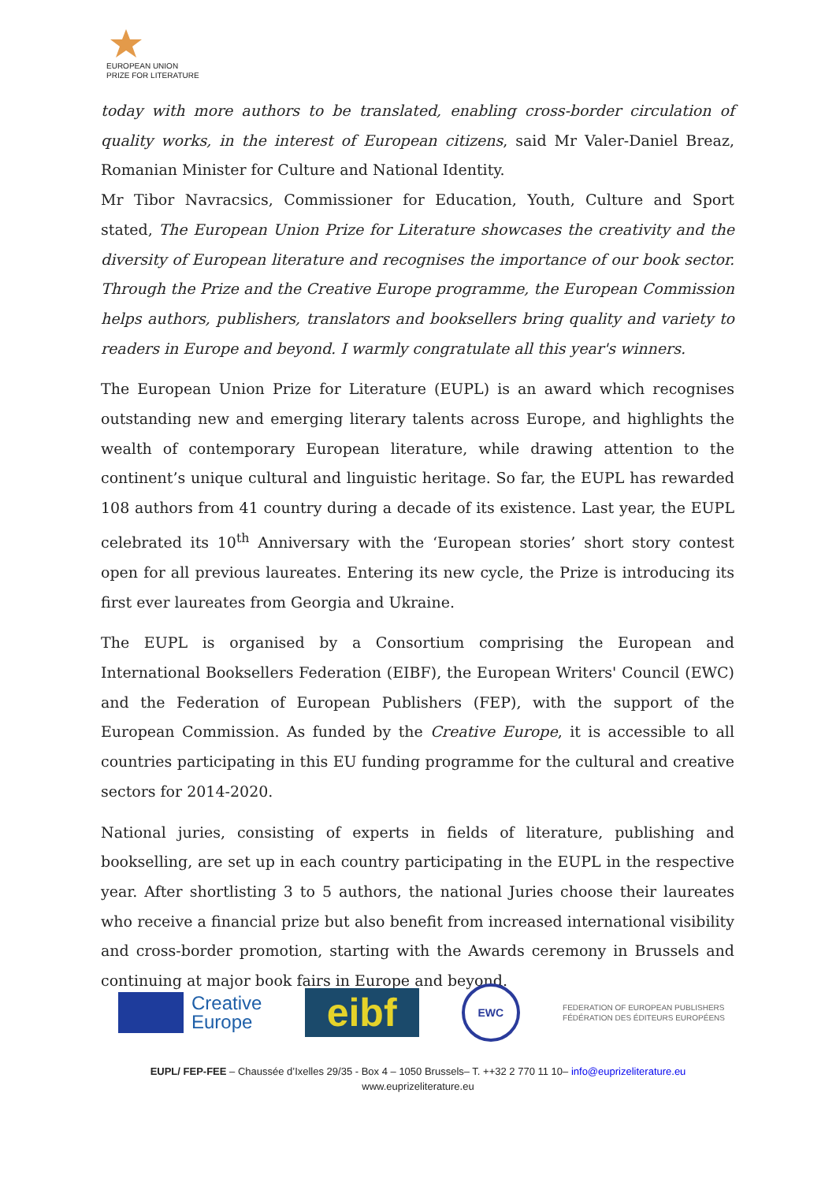EUROPEAN UNION
PRIZE FOR LITERATURE
today with more authors to be translated, enabling cross-border circulation of quality works, in the interest of European citizens, said Mr Valer-Daniel Breaz, Romanian Minister for Culture and National Identity.
Mr Tibor Navracsics, Commissioner for Education, Youth, Culture and Sport stated, The European Union Prize for Literature showcases the creativity and the diversity of European literature and recognises the importance of our book sector. Through the Prize and the Creative Europe programme, the European Commission helps authors, publishers, translators and booksellers bring quality and variety to readers in Europe and beyond. I warmly congratulate all this year's winners.
The European Union Prize for Literature (EUPL) is an award which recognises outstanding new and emerging literary talents across Europe, and highlights the wealth of contemporary European literature, while drawing attention to the continent’s unique cultural and linguistic heritage. So far, the EUPL has rewarded 108 authors from 41 country during a decade of its existence. Last year, the EUPL celebrated its 10<sup>th</sup> Anniversary with the ‘European stories’ short story contest open for all previous laureates. Entering its new cycle, the Prize is introducing its first ever laureates from Georgia and Ukraine.
The EUPL is organised by a Consortium comprising the European and International Booksellers Federation (EIBF), the European Writers' Council (EWC) and the Federation of European Publishers (FEP), with the support of the European Commission. As funded by the Creative Europe, it is accessible to all countries participating in this EU funding programme for the cultural and creative sectors for 2014-2020.
National juries, consisting of experts in fields of literature, publishing and bookselling, are set up in each country participating in the EUPL in the respective year. After shortlisting 3 to 5 authors, the national Juries choose their laureates who receive a financial prize but also benefit from increased international visibility and cross-border promotion, starting with the Awards ceremony in Brussels and continuing at major book fairs in Europe and beyond.
Creative
Europe
eibf
EWC
FEDERATION OF EUROPEAN PUBLISHERS
FÉDÉRATION DES ÉDITEURS EUROPÉENS
EUPL/ FEP-FEE – Chaussée d’Ixelles 29/35 - Box 4 – 1050 Brussels– T. ++32 2 770 11 10– info@euprizeliterature.eu
www.euprizeliterature.eu